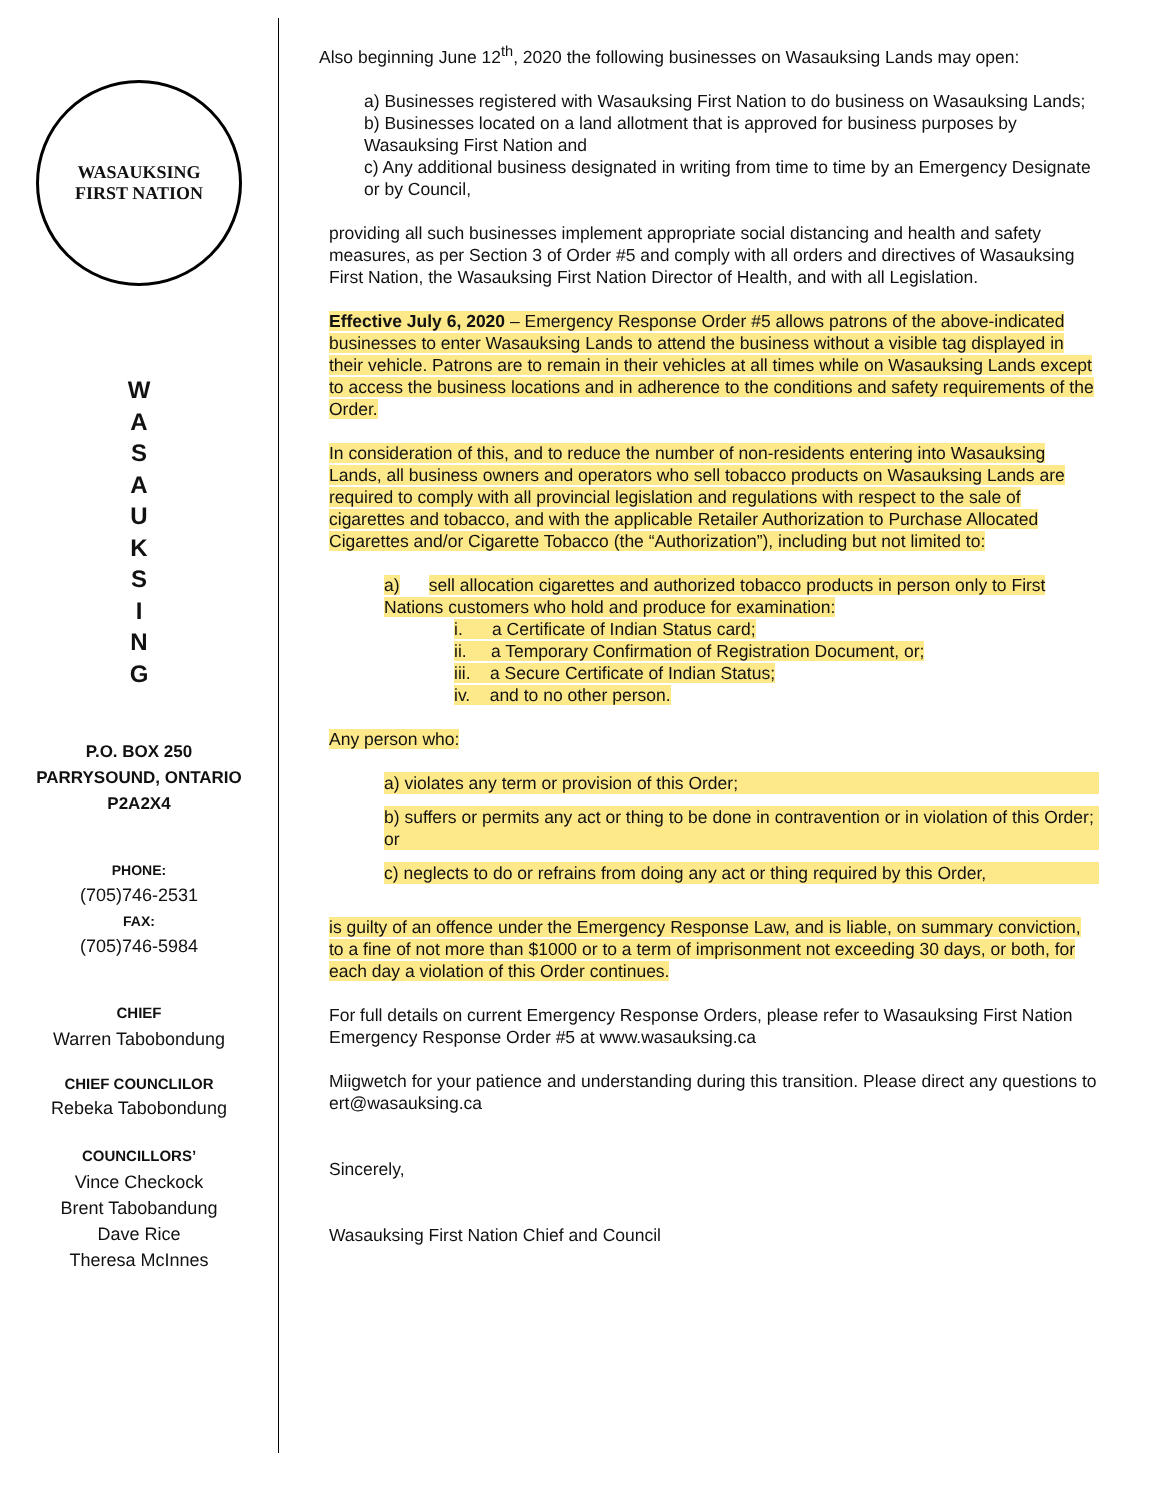WASAUKSING
FIRST NATION
W
A
S
A
U
K
S
I
N
G
P.O. BOX 250
PARRYSOUND, ONTARIO
P2A2X4
PHONE:
(705)746-2531
FAX:
(705)746-5984
CHIEF
Warren Tabobondung
CHIEF COUNCLILOR
Rebeka Tabobondung
COUNCILLORS’
Vince Checkock
Brent Tabobandung
Dave Rice
Theresa McInnes
Also beginning June 12<sup>th</sup>, 2020 the following businesses on Wasauksing Lands may open:
a) Businesses registered with Wasauksing First Nation to do business on Wasauksing Lands;
b) Businesses located on a land allotment that is approved for business purposes by Wasauksing First Nation and
c) Any additional business designated in writing from time to time by an Emergency Designate or by Council,
providing all such businesses implement appropriate social distancing and health and safety measures, as per Section 3 of Order #5 and comply with all orders and directives of Wasauksing First Nation, the Wasauksing First Nation Director of Health, and with all Legislation.
Effective July 6, 2020 – Emergency Response Order #5 allows patrons of the above-indicated businesses to enter Wasauksing Lands to attend the business without a visible tag displayed in their vehicle. Patrons are to remain in their vehicles at all times while on Wasauksing Lands except to access the business locations and in adherence to the conditions and safety requirements of the Order.
In consideration of this, and to reduce the number of non-residents entering into Wasauksing Lands, all business owners and operators who sell tobacco products on Wasauksing Lands are required to comply with all provincial legislation and regulations with respect to the sale of cigarettes and tobacco, and with the applicable Retailer Authorization to Purchase Allocated Cigarettes and/or Cigarette Tobacco (the “Authorization”), including but not limited to:
a) sell allocation cigarettes and authorized tobacco products in person only to First Nations customers who hold and produce for examination:
i. a Certificate of Indian Status card;
ii. a Temporary Confirmation of Registration Document, or;
iii. a Secure Certificate of Indian Status;
iv. and to no other person.
Any person who:
a) violates any term or provision of this Order;
b) suffers or permits any act or thing to be done in contravention or in violation of this Order; or
c) neglects to do or refrains from doing any act or thing required by this Order,
is guilty of an offence under the Emergency Response Law, and is liable, on summary conviction, to a fine of not more than $1000 or to a term of imprisonment not exceeding 30 days, or both, for each day a violation of this Order continues.
For full details on current Emergency Response Orders, please refer to Wasauksing First Nation Emergency Response Order #5 at www.wasauksing.ca
Miigwetch for your patience and understanding during this transition. Please direct any questions to ert@wasauksing.ca
Sincerely,
Wasauksing First Nation Chief and Council